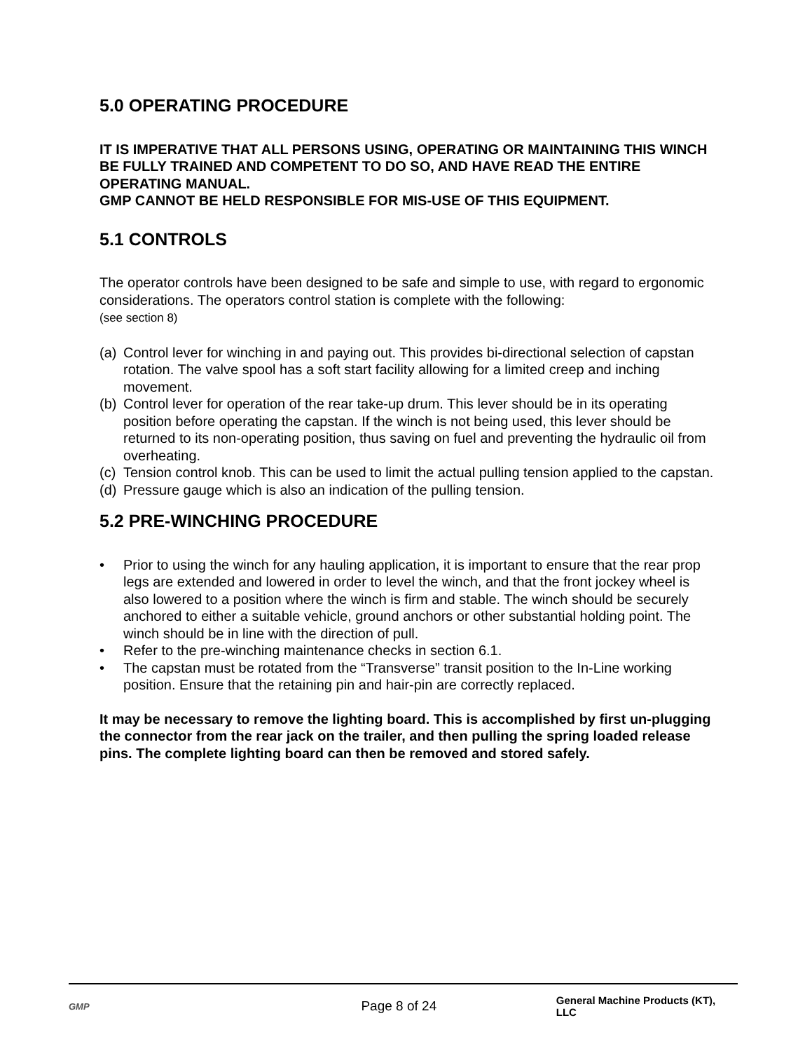5.0 OPERATING PROCEDURE
IT IS IMPERATIVE THAT ALL PERSONS USING, OPERATING OR MAINTAINING THIS WINCH BE FULLY TRAINED AND COMPETENT TO DO SO, AND HAVE READ THE ENTIRE OPERATING MANUAL.
GMP CANNOT BE HELD RESPONSIBLE FOR MIS-USE OF THIS EQUIPMENT.
5.1 CONTROLS
The operator controls have been designed to be safe and simple to use, with regard to ergonomic considerations. The operators control station is complete with the following:
(see section 8)
(a) Control lever for winching in and paying out. This provides bi-directional selection of capstan rotation. The valve spool has a soft start facility allowing for a limited creep and inching movement.
(b) Control lever for operation of the rear take-up drum. This lever should be in its operating position before operating the capstan. If the winch is not being used, this lever should be returned to its non-operating position, thus saving on fuel and preventing the hydraulic oil from overheating.
(c) Tension control knob. This can be used to limit the actual pulling tension applied to the capstan.
(d) Pressure gauge which is also an indication of the pulling tension.
5.2 PRE-WINCHING PROCEDURE
• Prior to using the winch for any hauling application, it is important to ensure that the rear prop legs are extended and lowered in order to level the winch, and that the front jockey wheel is also lowered to a position where the winch is firm and stable. The winch should be securely anchored to either a suitable vehicle, ground anchors or other substantial holding point. The winch should be in line with the direction of pull.
• Refer to the pre-winching maintenance checks in section 6.1.
• The capstan must be rotated from the “Transverse” transit position to the In-Line working position. Ensure that the retaining pin and hair-pin are correctly replaced.
It may be necessary to remove the lighting board. This is accomplished by first un-plugging the connector from the rear jack on the trailer, and then pulling the spring loaded release pins. The complete lighting board can then be removed and stored safely.
GMP Page 8 of 24 General Machine Products (KT), LLC